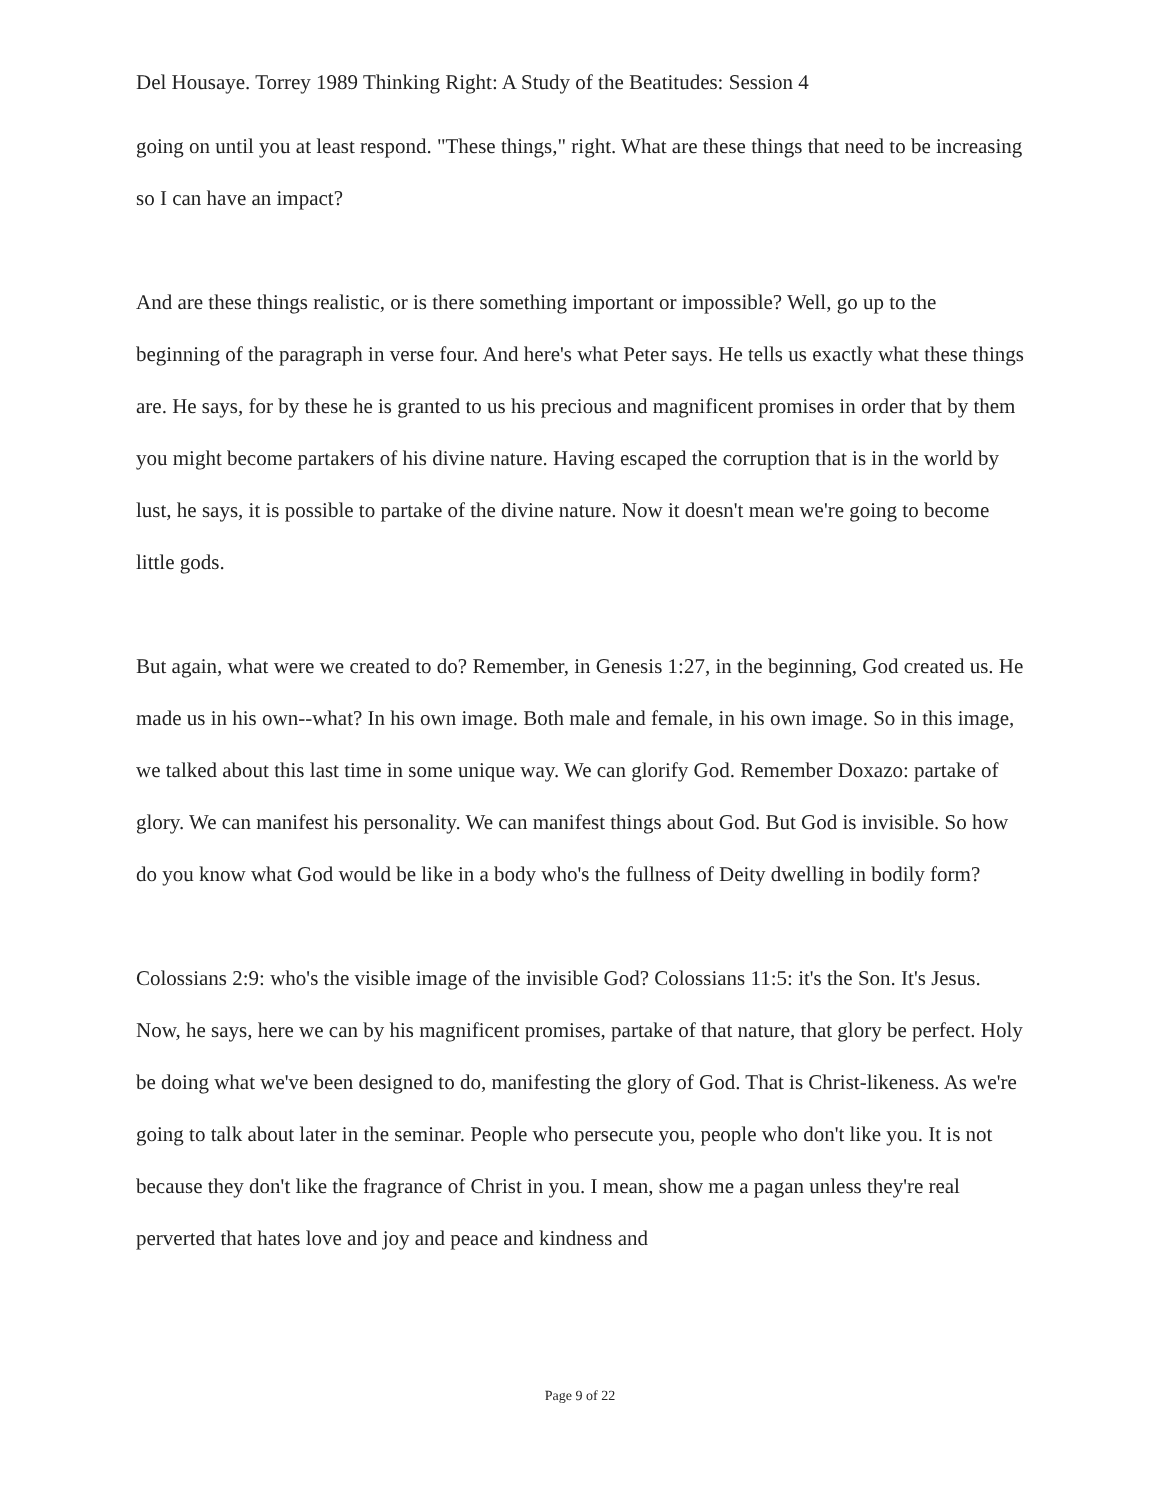Del Housaye. Torrey 1989 Thinking Right: A Study of the Beatitudes: Session 4
going on until you at least respond. "These things," right. What are these things that need to be increasing so I can have an impact?
And are these things realistic, or is there something important or impossible? Well, go up to the beginning of the paragraph in verse four. And here's what Peter says. He tells us exactly what these things are. He says, for by these he is granted to us his precious and magnificent promises in order that by them you might become partakers of his divine nature. Having escaped the corruption that is in the world by lust, he says, it is possible to partake of the divine nature. Now it doesn't mean we're going to become little gods.
But again, what were we created to do? Remember, in Genesis 1:27, in the beginning, God created us. He made us in his own--what? In his own image. Both male and female, in his own image. So in this image, we talked about this last time in some unique way. We can glorify God. Remember Doxazo: partake of glory. We can manifest his personality. We can manifest things about God. But God is invisible. So how do you know what God would be like in a body who's the fullness of Deity dwelling in bodily form?
Colossians 2:9: who's the visible image of the invisible God? Colossians 11:5: it's the Son. It's Jesus. Now, he says, here we can by his magnificent promises, partake of that nature, that glory be perfect. Holy be doing what we've been designed to do, manifesting the glory of God. That is Christ-likeness. As we're going to talk about later in the seminar. People who persecute you, people who don't like you. It is not because they don't like the fragrance of Christ in you. I mean, show me a pagan unless they're real perverted that hates love and joy and peace and kindness and
Page 9 of 22